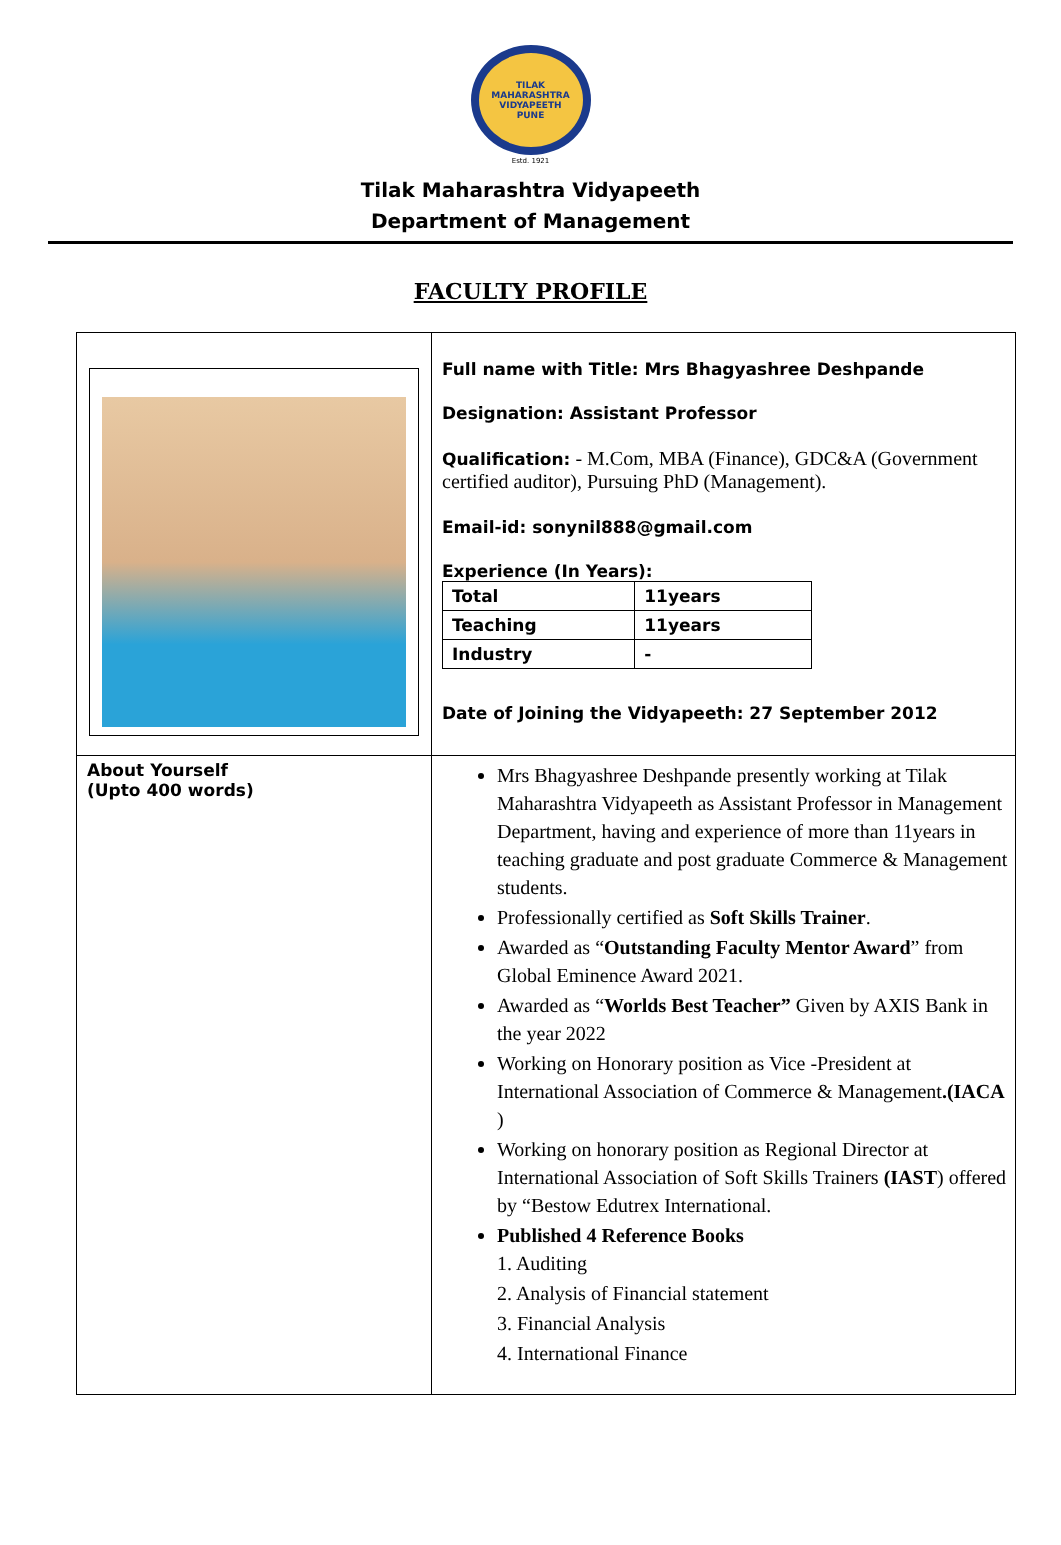TILAK MAHARASHTRA VIDYAPEETH
PUNE
Estd. 1921
Tilak Maharashtra Vidyapeeth
Department of Management
FACULTY PROFILE
| | Full name with Title: Mrs Bhagyashree Deshpande Designation: Assistant Professor Qualification: - M.Com, MBA (Finance), GDC&A (Government certified auditor), Pursuing PhD (Management). Email-id: sonynil888@gmail.com Experience (In Years): / Total / 11years / / Teaching / 11years / / Industry / - / Date of Joining the Vidyapeeth: 27 September 2012 |
| About Yourself (Upto 400 words) | Mrs Bhagyashree Deshpande presently working at Tilak Maharashtra Vidyapeeth as Assistant Professor in Management Department, having and experience of more than 11years in teaching graduate and post graduate Commerce & Management students. Professionally certified as Soft Skills Trainer . Awarded as “ Outstanding Faculty Mentor Award ” from Global Eminence Award 2021. Awarded as “ Worlds Best Teacher” Given by AXIS Bank in the year 2022 Working on Honorary position as Vice -President at International Association of Commerce & Management .(IACA ) Working on honorary position as Regional Director at International Association of Soft Skills Trainers (IAST ) offered by “Bestow Edutrex International. Published 4 Reference Books 1. Auditing 2. Analysis of Financial statement 3. Financial Analysis 4. International Finance |